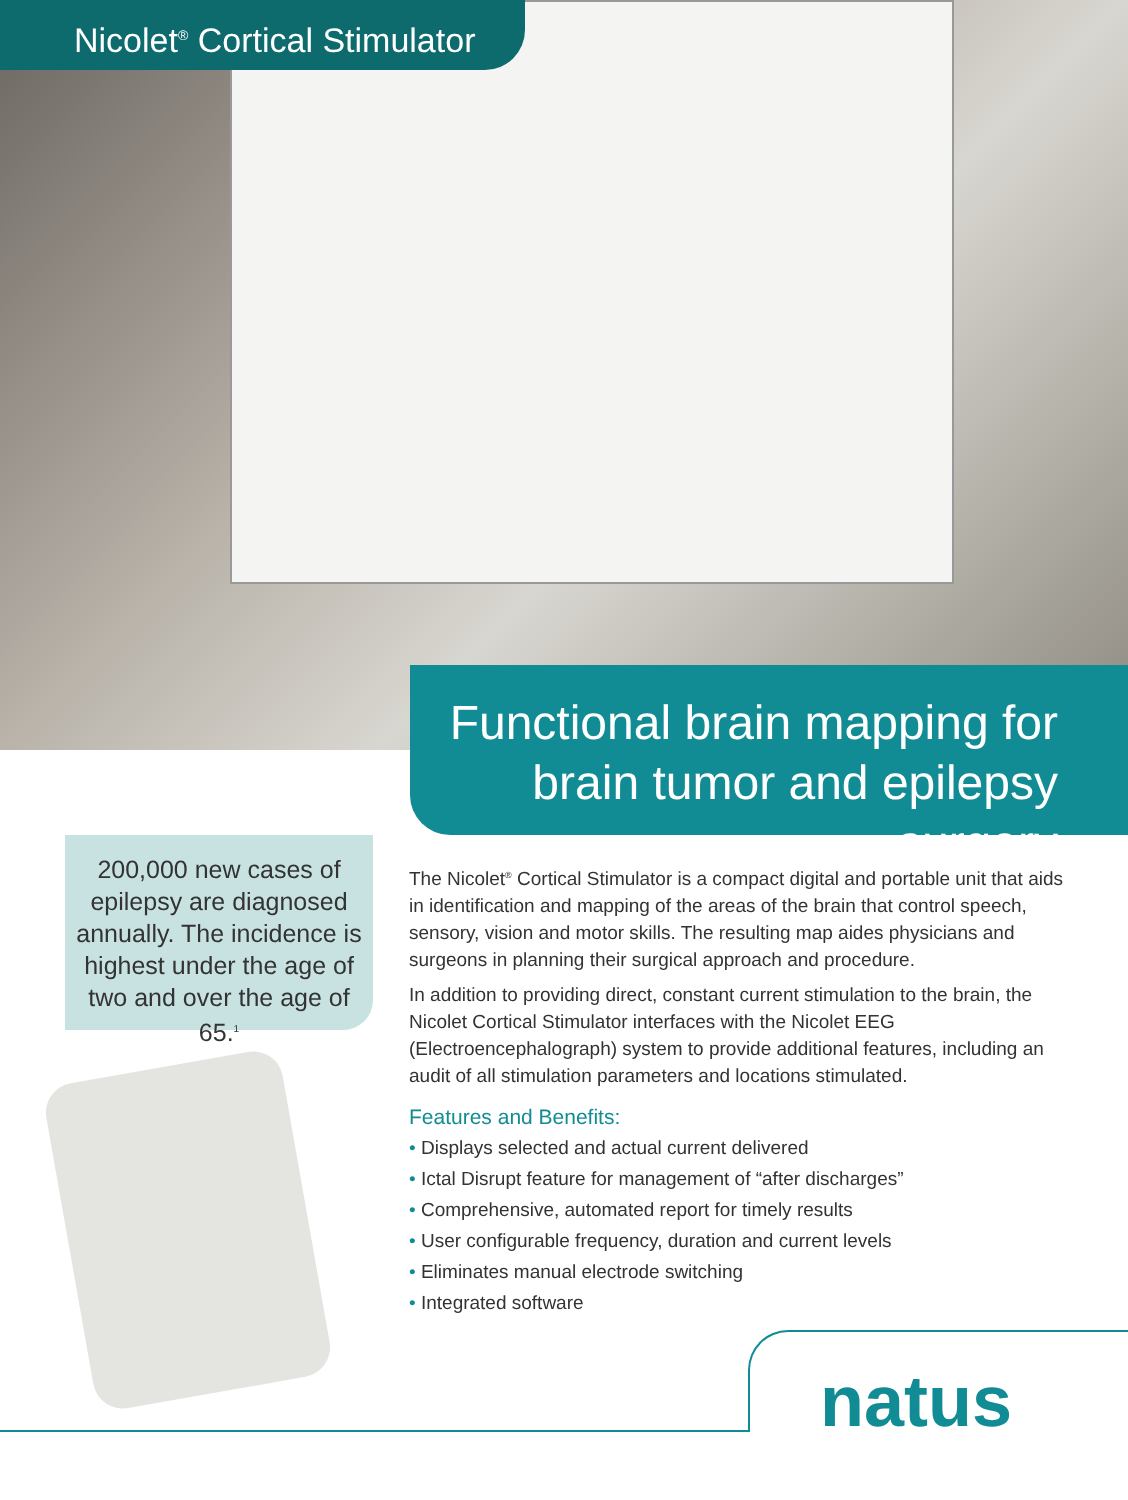Nicolet<sup>®</sup> Cortical Stimulator
Functional brain mapping for
brain tumor and epilepsy surgery
200,000 new cases of
epilepsy are diagnosed
annually. The incidence is
highest under the age of
two and over the age of 65.<sup>1</sup>
The Nicolet<sup>®</sup> Cortical Stimulator is a compact digital and portable unit that aids in identification and mapping of the areas of the brain that control speech, sensory, vision and motor skills. The resulting map aides physicians and surgeons in planning their surgical approach and procedure.
In addition to providing direct, constant current stimulation to the brain, the Nicolet Cortical Stimulator interfaces with the Nicolet EEG (Electroencephalograph) system to provide additional features, including an audit of all stimulation parameters and locations stimulated.
Features and Benefits:
• Displays selected and actual current delivered
• Ictal Disrupt feature for management of “after discharges”
• Comprehensive, automated report for timely results
• User configurable frequency, duration and current levels
• Eliminates manual electrode switching
• Integrated software
natus